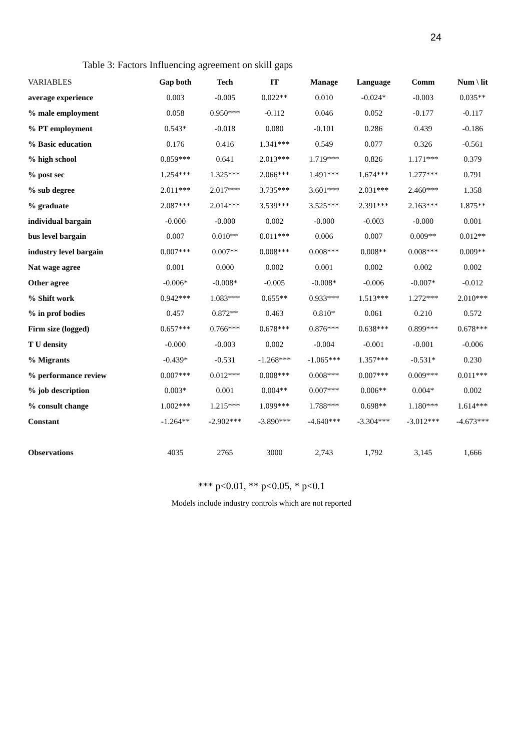24
Table 3: Factors Influencing agreement on skill gaps
| VARIABLES | Gap both | Tech | IT | Manage | Language | Comm | Num \ lit |
| --- | --- | --- | --- | --- | --- | --- | --- |
| average experience | 0.003 | -0.005 | 0.022** | 0.010 | -0.024* | -0.003 | 0.035** |
| % male employment | 0.058 | 0.950*** | -0.112 | 0.046 | 0.052 | -0.177 | -0.117 |
| % PT employment | 0.543* | -0.018 | 0.080 | -0.101 | 0.286 | 0.439 | -0.186 |
| % Basic education | 0.176 | 0.416 | 1.341*** | 0.549 | 0.077 | 0.326 | -0.561 |
| % high school | 0.859*** | 0.641 | 2.013*** | 1.719*** | 0.826 | 1.171*** | 0.379 |
| % post sec | 1.254*** | 1.325*** | 2.066*** | 1.491*** | 1.674*** | 1.277*** | 0.791 |
| % sub degree | 2.011*** | 2.017*** | 3.735*** | 3.601*** | 2.031*** | 2.460*** | 1.358 |
| % graduate | 2.087*** | 2.014*** | 3.539*** | 3.525*** | 2.391*** | 2.163*** | 1.875** |
| individual bargain | -0.000 | -0.000 | 0.002 | -0.000 | -0.003 | -0.000 | 0.001 |
| bus level bargain | 0.007 | 0.010** | 0.011*** | 0.006 | 0.007 | 0.009** | 0.012** |
| industry level bargain | 0.007*** | 0.007** | 0.008*** | 0.008*** | 0.008** | 0.008*** | 0.009** |
| Nat wage agree | 0.001 | 0.000 | 0.002 | 0.001 | 0.002 | 0.002 | 0.002 |
| Other agree | -0.006* | -0.008* | -0.005 | -0.008* | -0.006 | -0.007* | -0.012 |
| % Shift work | 0.942*** | 1.083*** | 0.655** | 0.933*** | 1.513*** | 1.272*** | 2.010*** |
| % in prof bodies | 0.457 | 0.872** | 0.463 | 0.810* | 0.061 | 0.210 | 0.572 |
| Firm size (logged) | 0.657*** | 0.766*** | 0.678*** | 0.876*** | 0.638*** | 0.899*** | 0.678*** |
| T U density | -0.000 | -0.003 | 0.002 | -0.004 | -0.001 | -0.001 | -0.006 |
| % Migrants | -0.439* | -0.531 | -1.268*** | -1.065*** | 1.357*** | -0.531* | 0.230 |
| % performance review | 0.007*** | 0.012*** | 0.008*** | 0.008*** | 0.007*** | 0.009*** | 0.011*** |
| % job description | 0.003* | 0.001 | 0.004** | 0.007*** | 0.006** | 0.004* | 0.002 |
| % consult change | 1.002*** | 1.215*** | 1.099*** | 1.788*** | 0.698** | 1.180*** | 1.614*** |
| Constant | -1.264** | -2.902*** | -3.890*** | -4.640*** | -3.304*** | -3.012*** | -4.673*** |
| Observations | 4035 | 2765 | 3000 | 2,743 | 1,792 | 3,145 | 1,666 |
*** p<0.01, ** p<0.05, * p<0.1
Models include industry controls which are not reported